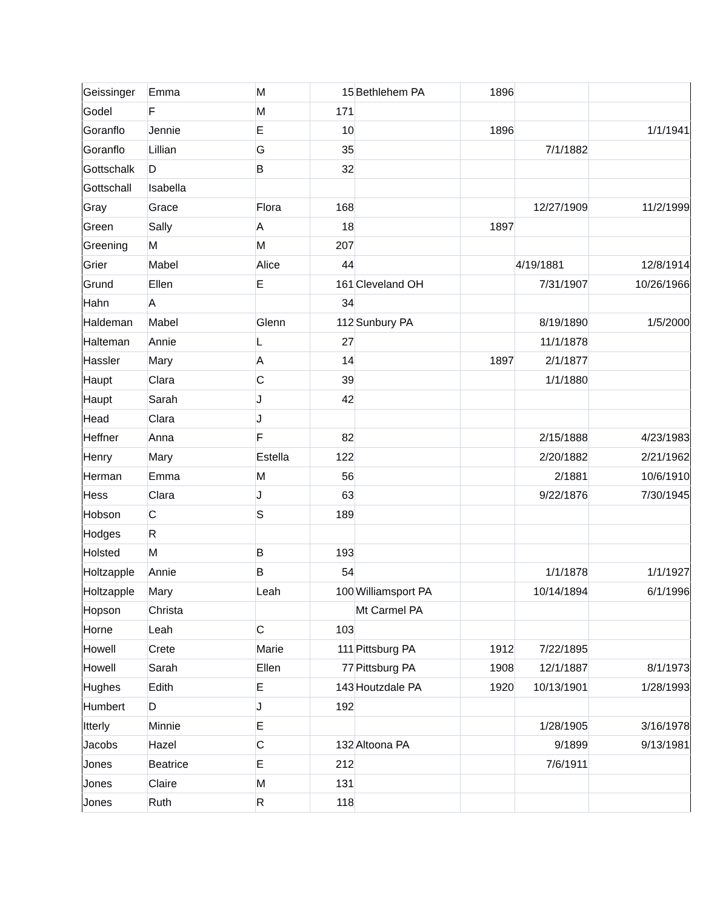| Geissinger | Emma | M | 15 | Bethlehem PA | 1896 | | |
| Godel | F | M | 171 | | | | |
| Goranflo | Jennie | E | 10 | | 1896 | | 1/1/1941 |
| Goranflo | Lillian | G | 35 | | | 7/1/1882 | |
| Gottschalk | D | B | 32 | | | | |
| Gottschall | Isabella | | | | | | |
| Gray | Grace | Flora | 168 | | | 12/27/1909 | 11/2/1999 |
| Green | Sally | A | 18 | | 1897 | | |
| Greening | M | M | 207 | | | | |
| Grier | Mabel | Alice | 44 | | | 4/19/1881 | 12/8/1914 |
| Grund | Ellen | E | 161 | Cleveland OH | | 7/31/1907 | 10/26/1966 |
| Hahn | A | | 34 | | | | |
| Haldeman | Mabel | Glenn | 112 | Sunbury PA | | 8/19/1890 | 1/5/2000 |
| Halteman | Annie | L | 27 | | | 11/1/1878 | |
| Hassler | Mary | A | 14 | | 1897 | 2/1/1877 | |
| Haupt | Clara | C | 39 | | | 1/1/1880 | |
| Haupt | Sarah | J | 42 | | | | |
| Head | Clara | J | | | | | |
| Heffner | Anna | F | 82 | | | 2/15/1888 | 4/23/1983 |
| Henry | Mary | Estella | 122 | | | 2/20/1882 | 2/21/1962 |
| Herman | Emma | M | 56 | | | 2/1881 | 10/6/1910 |
| Hess | Clara | J | 63 | | | 9/22/1876 | 7/30/1945 |
| Hobson | C | S | 189 | | | | |
| Hodges | R | | | | | | |
| Holsted | M | B | 193 | | | | |
| Holtzapple | Annie | B | 54 | | | 1/1/1878 | 1/1/1927 |
| Holtzapple | Mary | Leah | 100 | Williamsport PA | | 10/14/1894 | 6/1/1996 |
| Hopson | Christa | | | Mt Carmel PA | | | |
| Horne | Leah | C | 103 | | | | |
| Howell | Crete | Marie | 111 | Pittsburg PA | 1912 | 7/22/1895 | |
| Howell | Sarah | Ellen | 77 | Pittsburg PA | 1908 | 12/1/1887 | 8/1/1973 |
| Hughes | Edith | E | 143 | Houtzdale PA | 1920 | 10/13/1901 | 1/28/1993 |
| Humbert | D | J | 192 | | | | |
| Itterly | Minnie | E | | | | 1/28/1905 | 3/16/1978 |
| Jacobs | Hazel | C | 132 | Altoona PA | | 9/1899 | 9/13/1981 |
| Jones | Beatrice | E | 212 | | | 7/6/1911 | |
| Jones | Claire | M | 131 | | | | |
| Jones | Ruth | R | 118 | | | | |